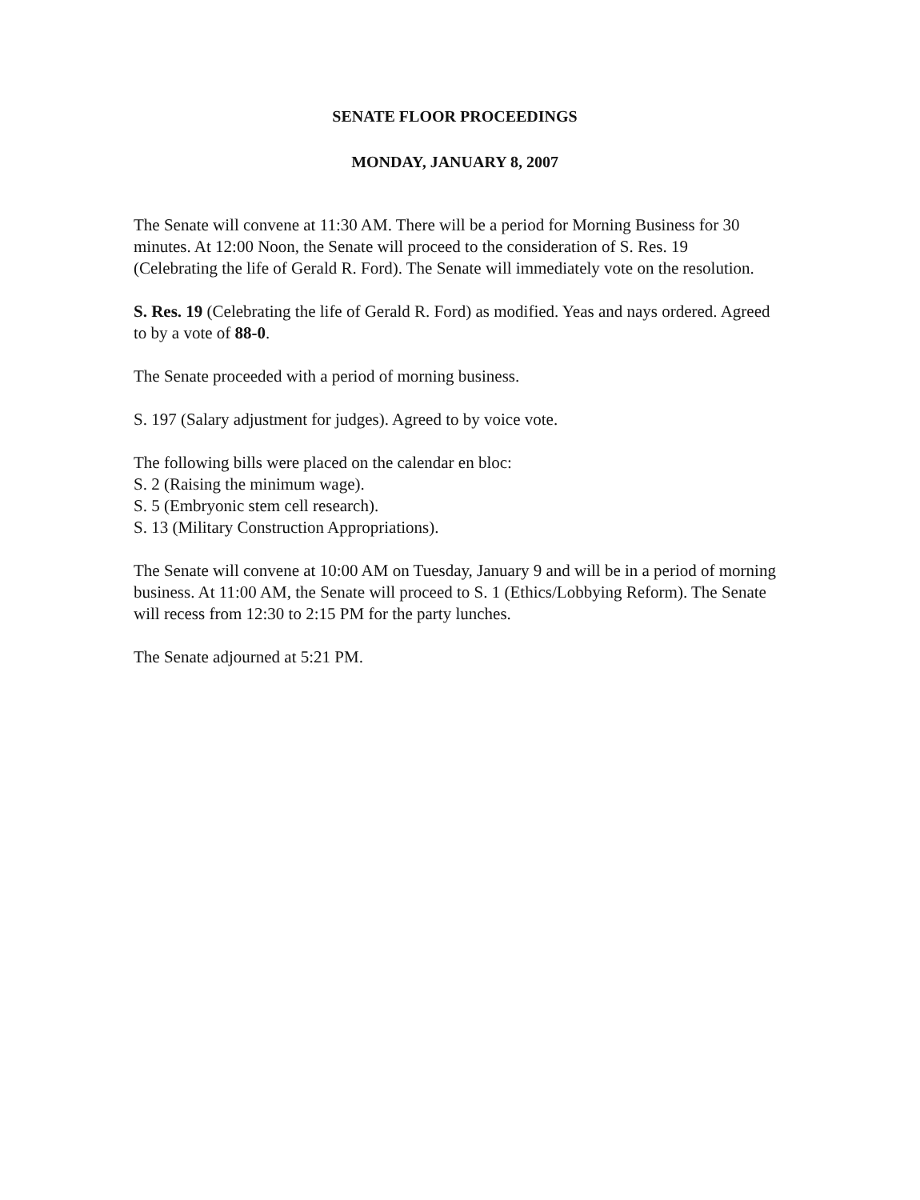SENATE FLOOR PROCEEDINGS
MONDAY, JANUARY 8, 2007
The Senate will convene at 11:30 AM. There will be a period for Morning Business for 30 minutes. At 12:00 Noon, the Senate will proceed to the consideration of S. Res. 19 (Celebrating the life of Gerald R. Ford). The Senate will immediately vote on the resolution.
S. Res. 19 (Celebrating the life of Gerald R. Ford) as modified. Yeas and nays ordered. Agreed to by a vote of 88-0.
The Senate proceeded with a period of morning business.
S. 197 (Salary adjustment for judges). Agreed to by voice vote.
The following bills were placed on the calendar en bloc:
S. 2 (Raising the minimum wage).
S. 5 (Embryonic stem cell research).
S. 13 (Military Construction Appropriations).
The Senate will convene at 10:00 AM on Tuesday, January 9 and will be in a period of morning business. At 11:00 AM, the Senate will proceed to S. 1 (Ethics/Lobbying Reform). The Senate will recess from 12:30 to 2:15 PM for the party lunches.
The Senate adjourned at 5:21 PM.